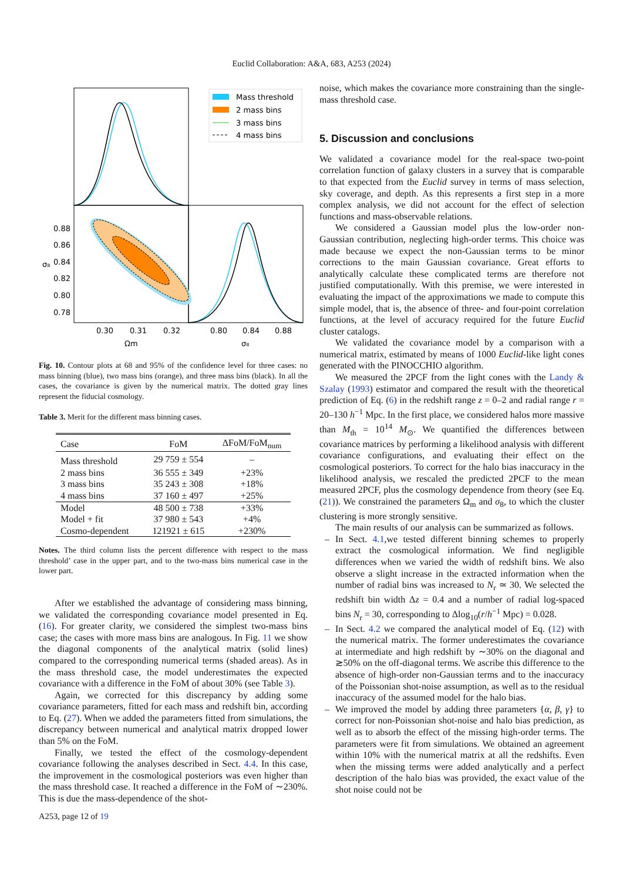Euclid Collaboration: A&A, 683, A253 (2024)
Mass threshold
2 mass bins
3 mass bins
4 mass bins
0.88
0.86
0.84
0.82
0.80
0.78
σ₈
0.30
0.31
0.32
0.80
0.84
0.88
Ωm
σ₈
Fig. 10. Contour plots at 68 and 95% of the confidence level for three cases: no mass binning (blue), two mass bins (orange), and three mass bins (black). In all the cases, the covariance is given by the numerical matrix. The dotted gray lines represent the fiducial cosmology.
Table 3. Merit for the different mass binning cases.
| Case | FoM | ΔFoM/FoM<sub>num</sub> |
| --- | --- | --- |
| Mass threshold | 29 759 ± 554 | – |
| 2 mass bins | 36 555 ± 349 | +23% |
| 3 mass bins | 35 243 ± 308 | +18% |
| 4 mass bins | 37 160 ± 497 | +25% |
| Model | 48 500 ± 738 | +33% |
| Model + fit | 37 980 ± 543 | +4% |
| Cosmo-dependent | 121921 ± 615 | +230% |
Notes. The third column lists the percent difference with respect to the mass threshold’ case in the upper part, and to the two-mass bins numerical case in the lower part.
After we established the advantage of considering mass binning, we validated the corresponding covariance model presented in Eq. (16). For greater clarity, we considered the simplest two-mass bins case; the cases with more mass bins are analogous. In Fig. 11 we show the diagonal components of the analytical matrix (solid lines) compared to the corresponding numerical terms (shaded areas). As in the mass threshold case, the model underestimates the expected covariance with a difference in the FoM of about 30% (see Table 3).
Again, we corrected for this discrepancy by adding some covariance parameters, fitted for each mass and redshift bin, according to Eq. (27). When we added the parameters fitted from simulations, the discrepancy between numerical and analytical matrix dropped lower than 5% on the FoM.
Finally, we tested the effect of the cosmology-dependent covariance following the analyses described in Sect. 4.4. In this case, the improvement in the cosmological posteriors was even higher than the mass threshold case. It reached a difference in the FoM of ∼230%. This is due the mass-dependence of the shot-
noise, which makes the covariance more constraining than the single-mass threshold case.
5. Discussion and conclusions
We validated a covariance model for the real-space two-point correlation function of galaxy clusters in a survey that is comparable to that expected from the Euclid survey in terms of mass selection, sky coverage, and depth. As this represents a first step in a more complex analysis, we did not account for the effect of selection functions and mass-observable relations.
We considered a Gaussian model plus the low-order non-Gaussian contribution, neglecting high-order terms. This choice was made because we expect the non-Gaussian terms to be minor corrections to the main Gaussian covariance. Great efforts to analytically calculate these complicated terms are therefore not justified computationally. With this premise, we were interested in evaluating the impact of the approximations we made to compute this simple model, that is, the absence of three- and four-point correlation functions, at the level of accuracy required for the future Euclid cluster catalogs.
We validated the covariance model by a comparison with a numerical matrix, estimated by means of 1000 Euclid-like light cones generated with the PINOCCHIO algorithm.
We measured the 2PCF from the light cones with the Landy & Szalay (1993) estimator and compared the result with the theoretical prediction of Eq. (6) in the redshift range z = 0–2 and radial range r = 20–130 h<sup>−1</sup> Mpc. In the first place, we considered halos more massive than M<sub>th</sub> = 10<sup>14</sup> M<sub>⊙</sub>. We quantified the differences between covariance matrices by performing a likelihood analysis with different covariance configurations, and evaluating their effect on the cosmological posteriors. To correct for the halo bias inaccuracy in the likelihood analysis, we rescaled the predicted 2PCF to the mean measured 2PCF, plus the cosmology dependence from theory (see Eq. (21)). We constrained the parameters Ω<sub>m</sub> and σ<sub>8</sub>, to which the cluster clustering is more strongly sensitive.
The main results of our analysis can be summarized as follows.
– In Sect. 4.1,we tested different binning schemes to properly extract the cosmological information. We find negligible differences when we varied the width of redshift bins. We also observe a slight increase in the extracted information when the number of radial bins was increased to N<sub>r</sub> ≃ 30. We selected the redshift bin width Δz = 0.4 and a number of radial log-spaced bins N<sub>r</sub> = 30, corresponding to Δlog<sub>10</sub>(r/h<sup>−1</sup> Mpc) = 0.028.
– In Sect. 4.2 we compared the analytical model of Eq. (12) with the numerical matrix. The former underestimates the covariance at intermediate and high redshift by ∼30% on the diagonal and ≳50% on the off-diagonal terms. We ascribe this difference to the absence of high-order non-Gaussian terms and to the inaccuracy of the Poissonian shot-noise assumption, as well as to the residual inaccuracy of the assumed model for the halo bias.
– We improved the model by adding three parameters {α, β, γ} to correct for non-Poissonian shot-noise and halo bias prediction, as well as to absorb the effect of the missing high-order terms. The parameters were fit from simulations. We obtained an agreement within 10% with the numerical matrix at all the redshifts. Even when the missing terms were added analytically and a perfect description of the halo bias was provided, the exact value of the shot noise could not be
A253, page 12 of 19